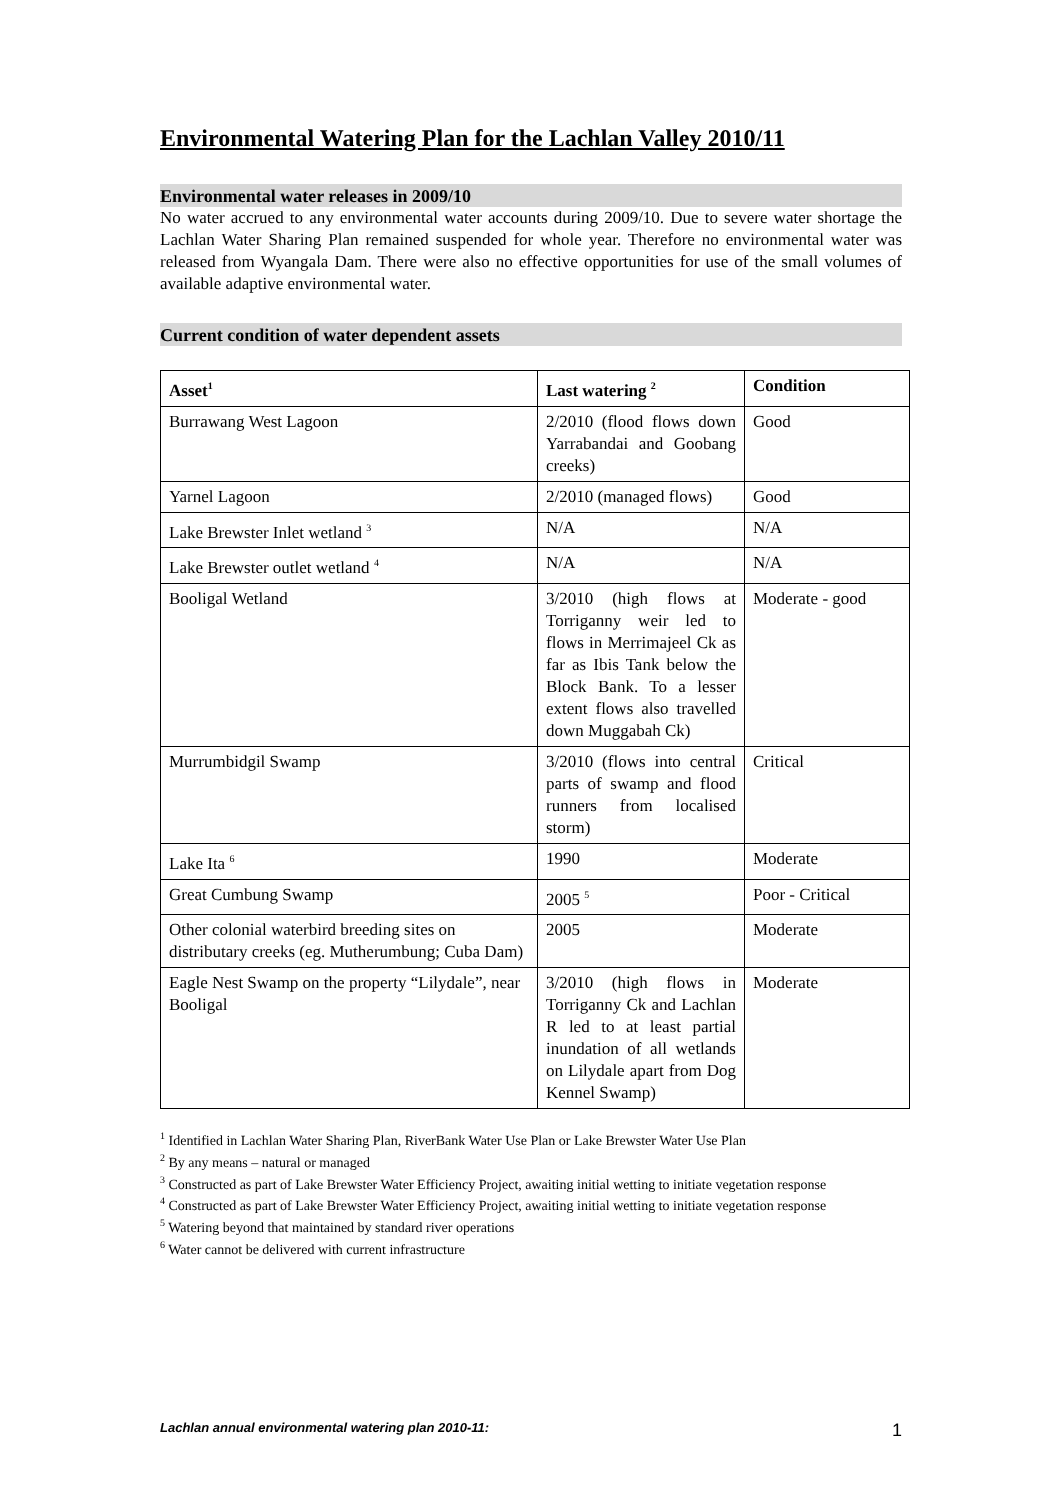Environmental Watering Plan for the Lachlan Valley 2010/11
Environmental water releases in 2009/10
No water accrued to any environmental water accounts during 2009/10. Due to severe water shortage the Lachlan Water Sharing Plan remained suspended for whole year. Therefore no environmental water was released from Wyangala Dam. There were also no effective opportunities for use of the small volumes of available adaptive environmental water.
Current condition of water dependent assets
| Asset<sup>1</sup> | Last watering <sup>2</sup> | Condition |
| --- | --- | --- |
| Burrawang West Lagoon | 2/2010 (flood flows down Yarrabandai and Goobang creeks) | Good |
| Yarnel Lagoon | 2/2010 (managed flows) | Good |
| Lake Brewster Inlet wetland <sup>3</sup> | N/A | N/A |
| Lake Brewster outlet wetland <sup>4</sup> | N/A | N/A |
| Booligal Wetland | 3/2010 (high flows at Torriganny weir led to flows in Merrimajeel Ck as far as Ibis Tank below the Block Bank. To a lesser extent flows also travelled down Muggabah Ck) | Moderate - good |
| Murrumbidgil Swamp | 3/2010 (flows into central parts of swamp and flood runners from localised storm) | Critical |
| Lake Ita <sup>6</sup> | 1990 | Moderate |
| Great Cumbung Swamp | 2005 <sup>5</sup> | Poor - Critical |
| Other colonial waterbird breeding sites on distributary creeks (eg. Mutherumbung; Cuba Dam) | 2005 | Moderate |
| Eagle Nest Swamp on the property “Lilydale”, near Booligal | 3/2010 (high flows in Torriganny Ck and Lachlan R led to at least partial inundation of all wetlands on Lilydale apart from Dog Kennel Swamp) | Moderate |
<sup>1</sup> Identified in Lachlan Water Sharing Plan, RiverBank Water Use Plan or Lake Brewster Water Use Plan
<sup>2</sup> By any means – natural or managed
<sup>3</sup> Constructed as part of Lake Brewster Water Efficiency Project, awaiting initial wetting to initiate vegetation response
<sup>4</sup> Constructed as part of Lake Brewster Water Efficiency Project, awaiting initial wetting to initiate vegetation response
<sup>5</sup> Watering beyond that maintained by standard river operations
<sup>6</sup> Water cannot be delivered with current infrastructure
Lachlan annual environmental watering plan 2010-11: 1